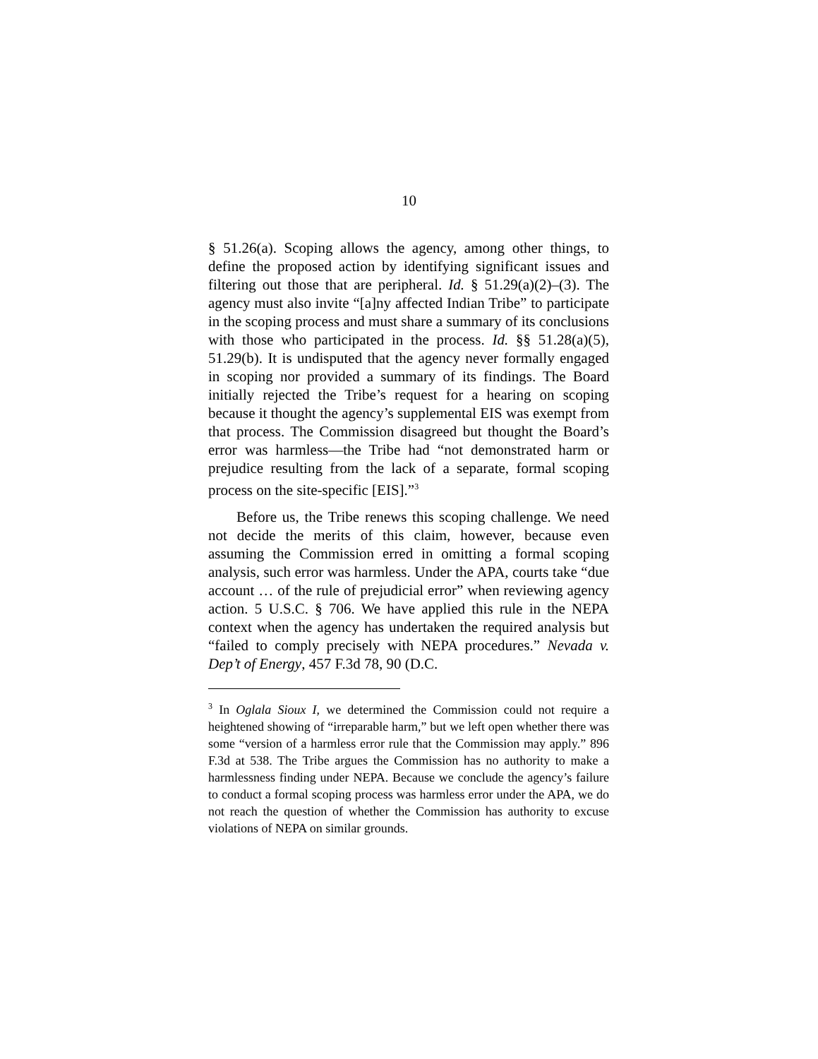10
§ 51.26(a). Scoping allows the agency, among other things, to define the proposed action by identifying significant issues and filtering out those that are peripheral. Id. § 51.29(a)(2)–(3). The agency must also invite “[a]ny affected Indian Tribe” to participate in the scoping process and must share a summary of its conclusions with those who participated in the process. Id. §§ 51.28(a)(5), 51.29(b). It is undisputed that the agency never formally engaged in scoping nor provided a summary of its findings. The Board initially rejected the Tribe’s request for a hearing on scoping because it thought the agency’s supplemental EIS was exempt from that process. The Commission disagreed but thought the Board’s error was harmless—the Tribe had “not demonstrated harm or prejudice resulting from the lack of a separate, formal scoping process on the site-specific [EIS].”<sup>3</sup>
Before us, the Tribe renews this scoping challenge. We need not decide the merits of this claim, however, because even assuming the Commission erred in omitting a formal scoping analysis, such error was harmless. Under the APA, courts take “due account … of the rule of prejudicial error” when reviewing agency action. 5 U.S.C. § 706. We have applied this rule in the NEPA context when the agency has undertaken the required analysis but “failed to comply precisely with NEPA procedures.” Nevada v. Dep’t of Energy, 457 F.3d 78, 90 (D.C.
<sup>3</sup> In Oglala Sioux I, we determined the Commission could not require a heightened showing of “irreparable harm,” but we left open whether there was some “version of a harmless error rule that the Commission may apply.” 896 F.3d at 538. The Tribe argues the Commission has no authority to make a harmlessness finding under NEPA. Because we conclude the agency’s failure to conduct a formal scoping process was harmless error under the APA, we do not reach the question of whether the Commission has authority to excuse violations of NEPA on similar grounds.